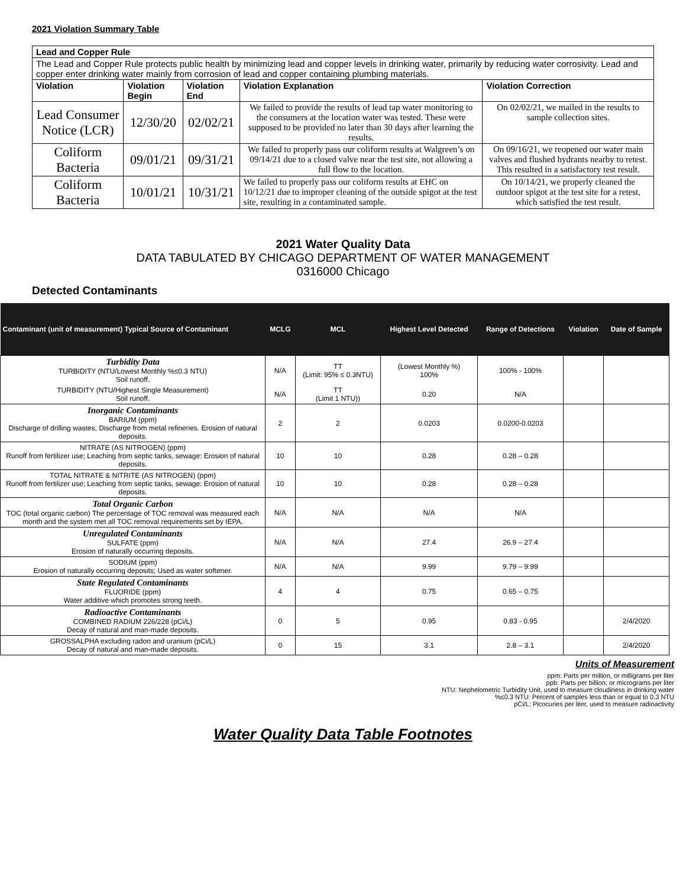2021 Violation Summary Table
| Lead and Copper Rule | | | | |
| --- | --- | --- | --- | --- |
| The Lead and Copper Rule protects public health by minimizing lead and copper levels in drinking water, primarily by reducing water corrosivity. Lead and copper enter drinking water mainly from corrosion of lead and copper containing plumbing materials. | | | | |
| Violation | Violation Begin | Violation End | Violation Explanation | Violation Correction |
| Lead Consumer Notice (LCR) | 12/30/20 | 02/02/21 | We failed to provide the results of lead tap water monitoring to the consumers at the location water was tested. These were supposed to be provided no later than 30 days after learning the results. | On 02/02/21, we mailed in the results to sample collection sites. |
| Coliform Bacteria | 09/01/21 | 09/31/21 | We failed to properly pass our coliform results at Walgreen’s on 09/14/21 due to a closed valve near the test site, not allowing a full flow to the location. | On 09/16/21, we reopened our water main valves and flushed hydrants nearby to retest. This resulted in a satisfactory test result. |
| Coliform Bacteria | 10/01/21 | 10/31/21 | We failed to properly pass our coliform results at EHC on 10/12/21 due to improper cleaning of the outside spigot at the test site, resulting in a contaminated sample. | On 10/14/21, we properly cleaned the outdoor spigot at the test site for a retest, which satisfied the test result. |
2021 Water Quality Data
DATA TABULATED BY CHICAGO DEPARTMENT OF WATER MANAGEMENT
0316000 Chicago
Detected Contaminants
| Contaminant (unit of measurement) Typical Source of Contaminant | MCLG | MCL | Highest Level Detected | Range of Detections | Violation | Date of Sample |
| --- | --- | --- | --- | --- | --- | --- |
| Turbidity Data TURBIDITY (NTU/Lowest Monthly %≤0.3 NTU) Soil runoff. | N/A | TT (Limit: 95% ≤ 0.3NTU) | (Lowest Monthly %) 100% | 100% - 100% | | |
| TURBIDITY (NTU/Highest Single Measurement) Soil runoff. | N/A | TT (Limit 1 NTU)) | 0.20 | N/A | | |
| Inorganic Contaminants BARIUM (ppm) Discharge of drilling wastes; Discharge from metal refineries. Erosion of natural deposits. | 2 | 2 | 0.0203 | 0.0200-0.0203 | | |
| NITRATE (AS NITROGEN) (ppm) Runoff from fertilizer use; Leaching from septic tanks, sewage: Erosion of natural deposits. | 10 | 10 | 0.28 | 0.28 – 0.28 | | |
| TOTAL NITRATE & NITRITE (AS NITROGEN) (ppm) Runoff from fertilizer use; Leaching from septic tanks, sewage: Erosion of natural deposits. | 10 | 10 | 0.28 | 0.28 – 0.28 | | |
| Total Organic Carbon TOC (total organic carbon) The percentage of TOC removal was measured each month and the system met all TOC removal requirements set by IEPA. | N/A | N/A | N/A | N/A | | |
| Unregulated Contaminants SULFATE (ppm) Erosion of naturally occurring deposits. | N/A | N/A | 27.4 | 26.9 – 27.4 | | |
| SODIUM (ppm) Erosion of naturally occurring deposits; Used as water softener. | N/A | N/A | 9.99 | 9.79 – 9.99 | | |
| State Regulated Contaminants FLUORIDE (ppm) Water additive which promotes strong teeth. | 4 | 4 | 0.75 | 0.65 – 0.75 | | |
| Radioactive Contaminants COMBINED RADIUM 226/228 (pCi/L) Decay of natural and man-made deposits. | 0 | 5 | 0.95 | 0.83 - 0.95 | | 2/4/2020 |
| GROSSALPHA excluding radon and uranium (pCi/L) Decay of natural and man-made deposits. | 0 | 15 | 3.1 | 2.8 – 3.1 | | 2/4/2020 |
Units of Measurement
ppm: Parts per million, or milligrams per liter
ppb: Parts per billion, or micrograms per liter
NTU: Nephelometric Turbidity Unit, used to measure cloudiness in drinking water
%≤0.3 NTU: Percent of samples less than or equal to 0.3 NTU
pCi/L: Picocuries per liter, used to measure radioactivity
Water Quality Data Table Footnotes